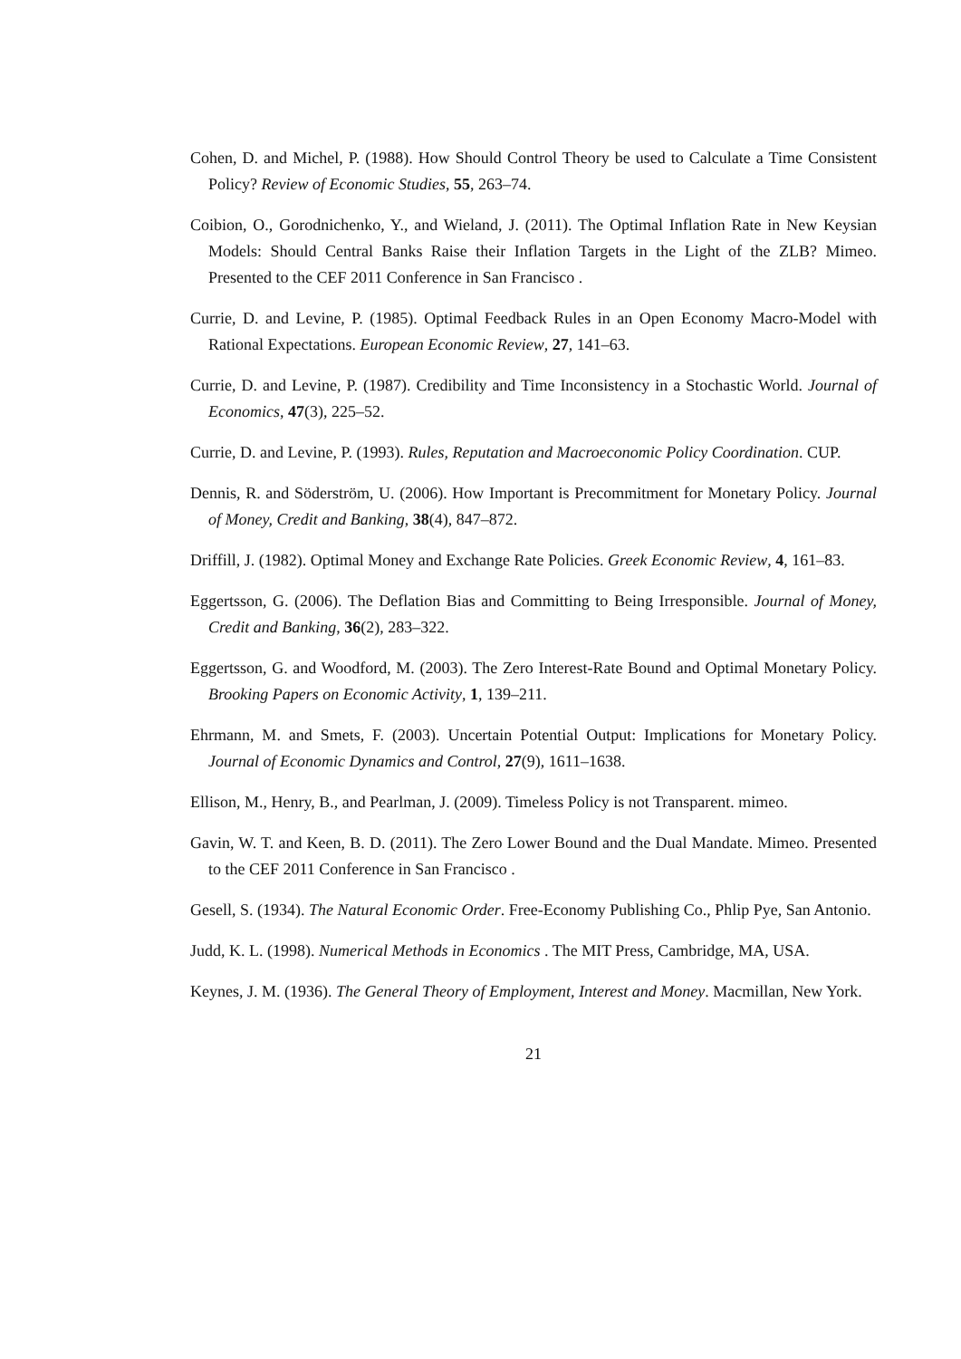Cohen, D. and Michel, P. (1988). How Should Control Theory be used to Calculate a Time Consistent Policy? Review of Economic Studies, 55, 263–74.
Coibion, O., Gorodnichenko, Y., and Wieland, J. (2011). The Optimal Inflation Rate in New Keysian Models: Should Central Banks Raise their Inflation Targets in the Light of the ZLB? Mimeo. Presented to the CEF 2011 Conference in San Francisco .
Currie, D. and Levine, P. (1985). Optimal Feedback Rules in an Open Economy Macro-Model with Rational Expectations. European Economic Review, 27, 141–63.
Currie, D. and Levine, P. (1987). Credibility and Time Inconsistency in a Stochastic World. Journal of Economics, 47(3), 225–52.
Currie, D. and Levine, P. (1993). Rules, Reputation and Macroeconomic Policy Coordination. CUP.
Dennis, R. and Söderström, U. (2006). How Important is Precommitment for Monetary Policy. Journal of Money, Credit and Banking, 38(4), 847–872.
Driffill, J. (1982). Optimal Money and Exchange Rate Policies. Greek Economic Review, 4, 161–83.
Eggertsson, G. (2006). The Deflation Bias and Committing to Being Irresponsible. Journal of Money, Credit and Banking, 36(2), 283–322.
Eggertsson, G. and Woodford, M. (2003). The Zero Interest-Rate Bound and Optimal Monetary Policy. Brooking Papers on Economic Activity, 1, 139–211.
Ehrmann, M. and Smets, F. (2003). Uncertain Potential Output: Implications for Monetary Policy. Journal of Economic Dynamics and Control, 27(9), 1611–1638.
Ellison, M., Henry, B., and Pearlman, J. (2009). Timeless Policy is not Transparent. mimeo.
Gavin, W. T. and Keen, B. D. (2011). The Zero Lower Bound and the Dual Mandate. Mimeo. Presented to the CEF 2011 Conference in San Francisco .
Gesell, S. (1934). The Natural Economic Order. Free-Economy Publishing Co., Phlip Pye, San Antonio.
Judd, K. L. (1998). Numerical Methods in Economics . The MIT Press, Cambridge, MA, USA.
Keynes, J. M. (1936). The General Theory of Employment, Interest and Money. Macmillan, New York.
21